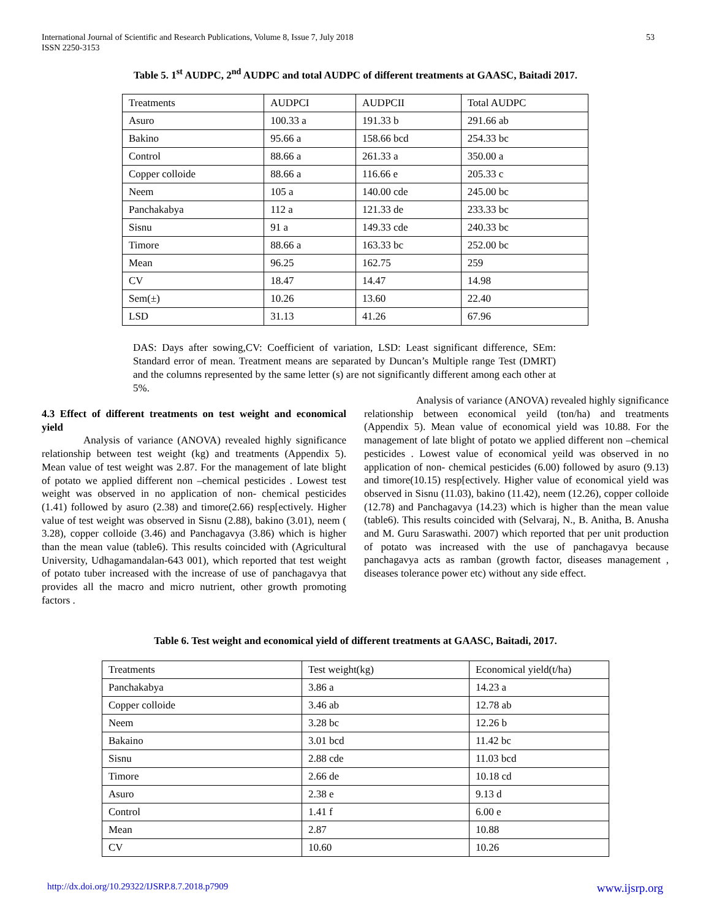International Journal of Scientific and Research Publications, Volume 8, Issue 7, July 2018
ISSN 2250-3153 53
Table 5. 1<sup>st</sup> AUDPC, 2<sup>nd</sup> AUDPC and total AUDPC of different treatments at GAASC, Baitadi 2017.
| Treatments | AUDPCI | AUDPCII | Total AUDPC |
| Asuro | 100.33 a | 191.33 b | 291.66 ab |
| Bakino | 95.66 a | 158.66 bcd | 254.33 bc |
| Control | 88.66 a | 261.33 a | 350.00 a |
| Copper colloide | 88.66 a | 116.66 e | 205.33 c |
| Neem | 105 a | 140.00 cde | 245.00 bc |
| Panchakabya | 112 a | 121.33 de | 233.33 bc |
| Sisnu | 91 a | 149.33 cde | 240.33 bc |
| Timore | 88.66 a | 163.33 bc | 252.00 bc |
| Mean | 96.25 | 162.75 | 259 |
| CV | 18.47 | 14.47 | 14.98 |
| Sem(±) | 10.26 | 13.60 | 22.40 |
| LSD | 31.13 | 41.26 | 67.96 |
DAS: Days after sowing,CV: Coefficient of variation, LSD: Least significant difference, SEm: Standard error of mean. Treatment means are separated by Duncan’s Multiple range Test (DMRT) and the columns represented by the same letter (s) are not significantly different among each other at 5%.
4.3 Effect of different treatments on test weight and economical yield
Analysis of variance (ANOVA) revealed highly significance relationship between test weight (kg) and treatments (Appendix 5). Mean value of test weight was 2.87. For the management of late blight of potato we applied different non –chemical pesticides . Lowest test weight was observed in no application of non- chemical pesticides (1.41) followed by asuro (2.38) and timore(2.66) resp[ectively. Higher value of test weight was observed in Sisnu (2.88), bakino (3.01), neem ( 3.28), copper colloide (3.46) and Panchagavya (3.86) which is higher than the mean value (table6). This results coincided with (Agricultural University, Udhagamandalan-643 001), which reported that test weight of potato tuber increased with the increase of use of panchagavya that provides all the macro and micro nutrient, other growth promoting factors .
Analysis of variance (ANOVA) revealed highly significance relationship between economical yeild (ton/ha) and treatments (Appendix 5). Mean value of economical yield was 10.88. For the management of late blight of potato we applied different non –chemical pesticides . Lowest value of economical yeild was observed in no application of non- chemical pesticides (6.00) followed by asuro (9.13) and timore(10.15) resp[ectively. Higher value of economical yield was observed in Sisnu (11.03), bakino (11.42), neem (12.26), copper colloide (12.78) and Panchagavya (14.23) which is higher than the mean value (table6). This results coincided with (Selvaraj, N., B. Anitha, B. Anusha and M. Guru Saraswathi. 2007) which reported that per unit production of potato was increased with the use of panchagavya because panchagavya acts as ramban (growth factor, diseases management , diseases tolerance power etc) without any side effect.
Table 6. Test weight and economical yield of different treatments at GAASC, Baitadi, 2017.
| Treatments | Test weight(kg) | Economical yield(t/ha) |
| Panchakabya | 3.86 a | 14.23 a |
| Copper colloide | 3.46 ab | 12.78 ab |
| Neem | 3.28 bc | 12.26 b |
| Bakaino | 3.01 bcd | 11.42 bc |
| Sisnu | 2.88 cde | 11.03 bcd |
| Timore | 2.66 de | 10.18 cd |
| Asuro | 2.38 e | 9.13 d |
| Control | 1.41 f | 6.00 e |
| Mean | 2.87 | 10.88 |
| CV | 10.60 | 10.26 |
http://dx.doi.org/10.29322/IJSRP.8.7.2018.p7909 www.ijsrp.org